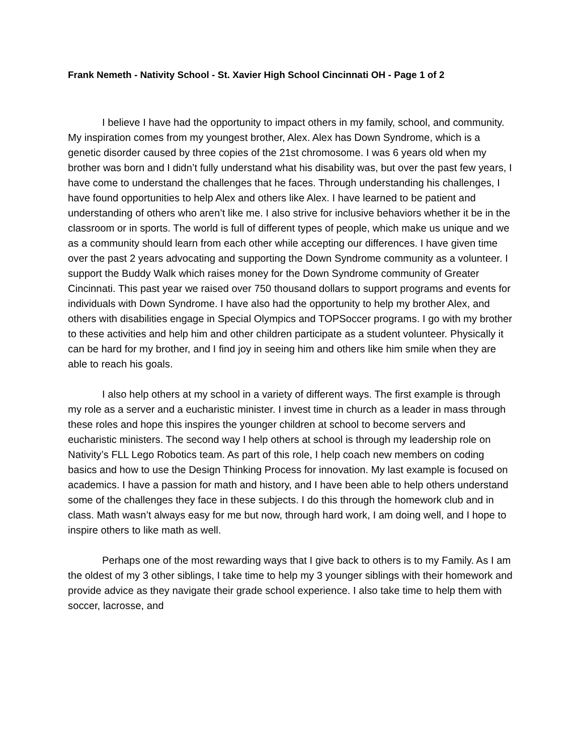Frank Nemeth - Nativity School - St. Xavier High School Cincinnati OH - Page 1 of 2
I believe I have had the opportunity to impact others in my family, school, and community. My inspiration comes from my youngest brother, Alex. Alex has Down Syndrome, which is a genetic disorder caused by three copies of the 21st chromosome. I was 6 years old when my brother was born and I didn’t fully understand what his disability was, but over the past few years, I have come to understand the challenges that he faces. Through understanding his challenges, I have found opportunities to help Alex and others like Alex. I have learned to be patient and understanding of others who aren’t like me. I also strive for inclusive behaviors whether it be in the classroom or in sports. The world is full of different types of people, which make us unique and we as a community should learn from each other while accepting our differences. I have given time over the past 2 years advocating and supporting the Down Syndrome community as a volunteer. I support the Buddy Walk which raises money for the Down Syndrome community of Greater Cincinnati. This past year we raised over 750 thousand dollars to support programs and events for individuals with Down Syndrome. I have also had the opportunity to help my brother Alex, and others with disabilities engage in Special Olympics and TOPSoccer programs. I go with my brother to these activities and help him and other children participate as a student volunteer. Physically it can be hard for my brother, and I find joy in seeing him and others like him smile when they are able to reach his goals.
I also help others at my school in a variety of different ways. The first example is through my role as a server and a eucharistic minister. I invest time in church as a leader in mass through these roles and hope this inspires the younger children at school to become servers and eucharistic ministers. The second way I help others at school is through my leadership role on Nativity’s FLL Lego Robotics team. As part of this role, I help coach new members on coding basics and how to use the Design Thinking Process for innovation. My last example is focused on academics. I have a passion for math and history, and I have been able to help others understand some of the challenges they face in these subjects. I do this through the homework club and in class. Math wasn’t always easy for me but now, through hard work, I am doing well, and I hope to inspire others to like math as well.
Perhaps one of the most rewarding ways that I give back to others is to my Family. As I am the oldest of my 3 other siblings, I take time to help my 3 younger siblings with their homework and provide advice as they navigate their grade school experience. I also take time to help them with soccer, lacrosse, and